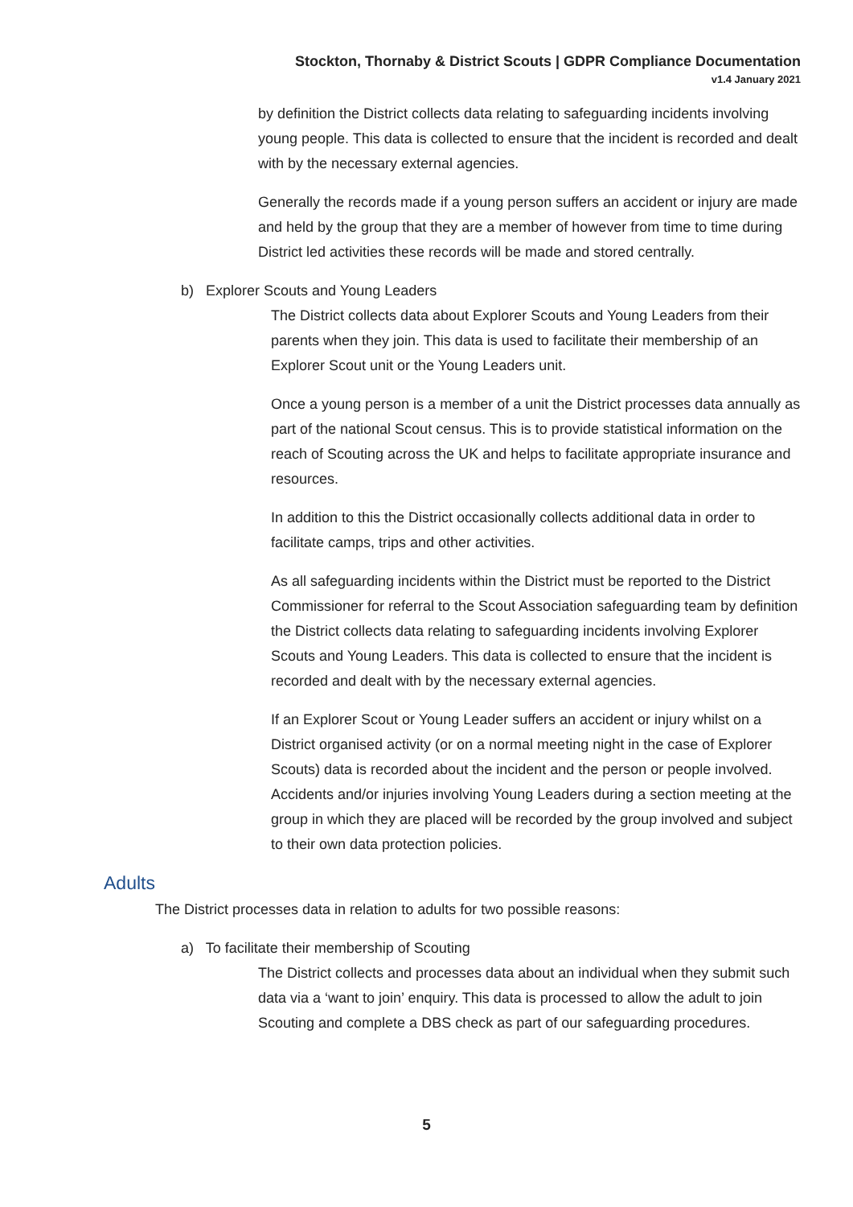Stockton, Thornaby & District Scouts | GDPR Compliance Documentation
v1.4 January 2021
by definition the District collects data relating to safeguarding incidents involving young people. This data is collected to ensure that the incident is recorded and dealt with by the necessary external agencies.
Generally the records made if a young person suffers an accident or injury are made and held by the group that they are a member of however from time to time during District led activities these records will be made and stored centrally.
b) Explorer Scouts and Young Leaders
The District collects data about Explorer Scouts and Young Leaders from their parents when they join. This data is used to facilitate their membership of an Explorer Scout unit or the Young Leaders unit.
Once a young person is a member of a unit the District processes data annually as part of the national Scout census. This is to provide statistical information on the reach of Scouting across the UK and helps to facilitate appropriate insurance and resources.
In addition to this the District occasionally collects additional data in order to facilitate camps, trips and other activities.
As all safeguarding incidents within the District must be reported to the District Commissioner for referral to the Scout Association safeguarding team by definition the District collects data relating to safeguarding incidents involving Explorer Scouts and Young Leaders. This data is collected to ensure that the incident is recorded and dealt with by the necessary external agencies.
If an Explorer Scout or Young Leader suffers an accident or injury whilst on a District organised activity (or on a normal meeting night in the case of Explorer Scouts) data is recorded about the incident and the person or people involved. Accidents and/or injuries involving Young Leaders during a section meeting at the group in which they are placed will be recorded by the group involved and subject to their own data protection policies.
Adults
The District processes data in relation to adults for two possible reasons:
a) To facilitate their membership of Scouting
The District collects and processes data about an individual when they submit such data via a ‘want to join’ enquiry. This data is processed to allow the adult to join Scouting and complete a DBS check as part of our safeguarding procedures.
5